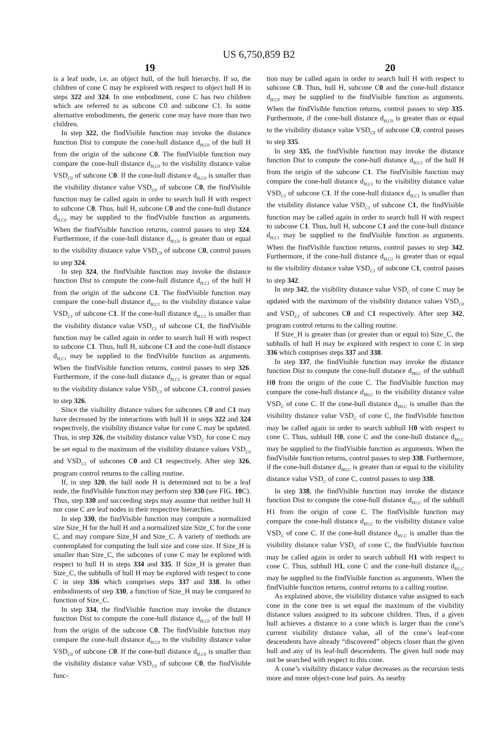US 6,750,859 B2
19 20
is a leaf node, i.e. an object hull, of the hull hierarchy. If so, the children of cone C may be explored with respect to object hull H in steps 322 and 324. In one embodiment, cone C has two children which are referred to as subcone C0 and subcone C1. In some alternative embodiments, the generic cone may have more than two children.
In step 322, the findVisible function may invoke the distance function Dist to compute the cone-hull distance d<sub>H,C0</sub> of the hull H from the origin of the subcone C0. The findVisible function may compare the cone-hull distance d<sub>H,C0</sub> to the visibility distance value VSD<sub>C0</sub> of subcone C0. If the cone-hull distance d<sub>H,C0</sub> is smaller than the visibility distance value VSD<sub>C0</sub> of subcone C0, the findVisible function may be called again in order to search hull H with respect to subcone C0. Thus, hull H, subcone C0 and the cone-hull distance d<sub>H,C0</sub> may be supplied to the findVisible function as arguments. When the findVisible function returns, control passes to step 324. Furthermore, if the cone-hull distance d<sub>H,C0</sub> is greater than or equal to the visibility distance value VSD<sub>C0</sub> of subcone C0, control passes to step 324.
In step 324, the findVisible function may invoke the distance function Dist to compute the cone-hull distance d<sub>H,C1</sub> of the hull H from the origin of the subcone C1. The findVisible function may compare the cone-hull distance d<sub>H,C1</sub> to the visibility distance value VSD<sub>C1</sub> of subcone C1. If the cone-hull distance d<sub>H,C1</sub> is smaller than the visibility distance value VSD<sub>C1</sub> of subcone C1, the findVisible function may be called again in order to search hull H with respect to subcone C1. Thus, hull H, subcone C1 and the cone-hull distance d<sub>H,C1</sub> may be supplied to the findVisible function as arguments. When the findVisible function returns, control passes to step 326. Furthermore, if the cone-hull distance d<sub>H,C1</sub> is greater than or equal to the visibility distance value VSD<sub>C1</sub> of subcone C1, control passes to step 326.
Since the visibility distance values for subcones C0 and C1 may have decreased by the interactions with hull H in steps 322 and 324 respectively, the visibility distance value for cone C may be updated. Thus, in step 326, the visibility distance value VSD<sub>C</sub> for cone C may be set equal to the maximum of the visibility distance values VSD<sub>C0</sub> and VSD<sub>C1</sub> of subcones C0 and C1 respectively. After step 326, program control returns to the calling routine.
If, in step 320, the hull node H is determined not to be a leaf node, the findVisible function may perform step 330 (see FIG. 10 C). Thus, step 330 and succeeding steps may assume that neither hull H nor cone C are leaf nodes in their respective hierarchies.
In step 330, the findVisible function may compute a normalized size Size_H for the hull H and a normalized size Size_C for the cone C, and may compare Size_H and Size_C. A variety of methods are contemplated for computing the hull size and cone size. If Size_H is smaller than Size_C, the subcones of cone C may be explored with respect to hull H in steps 334 and 335. If Size_H is greater than Size_C, the subhulls of hull H may be explored with respect to cone C in step 336 which comprises steps 337 and 338. In other embodiments of step 330, a function of Size_H may be compared to function of Size_C.
In step 334, the findVisible function may invoke the distance function Dist to compute the cone-hull distance d<sub>H,C0</sub> of the hull H from the origin of the subcone C0. The findVisible function may compare the cone-hull distance d<sub>H,C0</sub> to the visibility distance value VSD<sub>C0</sub> of subcone C0. If the cone-hull distance d<sub>H,C0</sub> is smaller than the visibility distance value VSD<sub>C0</sub> of subcone C0, the findVisible func-
tion may be called again in order to search hull H with respect to subcone C0. Thus, hull H, subcone C0 and the cone-hull distance d<sub>H,C0</sub> may be supplied to the findVisible function as arguments. When the findVisible function returns, control passes to step 335. Furthermore, if the cone-hull distance d<sub>H,C0</sub> is greater than or equal to the visibility distance value VSD<sub>C0</sub> of subcone C0, control passes to step 335.
In step 335, the findVisible function may invoke the distance function Dist to compute the cone-hull distance d<sub>H,C1</sub> of the hull H from the origin of the subcone C1. The findVisible function may compare the cone-hull distance d<sub>H,C1</sub> to the visibility distance value VSD<sub>C1</sub> of subcone C1. If the cone-hull distance d<sub>H,C1</sub> is smaller than the visibility distance value VSD<sub>C1</sub> of subcone C1, the findVisible function may be called again in order to search hull H with respect to subcone C1. Thus, hull H, subcone C1 and the cone-hull distance d<sub>H,C1</sub> may be supplied to the findVisible function as arguments. When the findVisible function returns, control passes to step 342. Furthermore, if the cone-hull distance d<sub>H,C1</sub> is greater than or equal to the visibility distance value VSD<sub>C1</sub> of subcone C1, control passes to step 342.
In step 342, the visibility distance value VSD<sub>C</sub> of cone C may be updated with the maximum of the visibility distance values VSD<sub>C0</sub> and VSD<sub>C1</sub> of subcones C0 and C1 respectively. After step 342, program control returns to the calling routine.
If Size_H is greater than (or greater than or equal to) Size_C, the subhulls of hull H may be explored with respect to cone C in step 336 which comprises steps 337 and 338.
In step 337, the findVisible function may invoke the distance function Dist to compute the cone-hull distance d<sub>H0,C</sub> of the subhull H0 from the origin of the cone C. The findVisible function may compare the cone-hull distance d<sub>H0,C</sub> to the visibility distance value VSD<sub>C</sub> of cone C. If the cone-hull distance d<sub>H0,C</sub> is smaller than the visibility distance value VSD<sub>C</sub> of cone C, the findVisible function may be called again in order to search subhull H0 with respect to cone C. Thus, subhull H0, cone C and the cone-hull distance d<sub>H0,C</sub> may be supplied to the findVisible function as arguments. When the findVisible function returns, control passes to step 338. Furthermore, if the cone-hull distance d<sub>H0,C</sub> is greater than or equal to the visibility distance value VSD<sub>C</sub> of cone C, control passes to step 338.
In step 338, the findVisible function may invoke the distance function Dist to compute the cone-hull distance d<sub>H1,C</sub> of the subhull H1 from the origin of cone C. The findVisible function may compare the cone-hull distance d<sub>H1,C</sub> to the visibility distance value VSD<sub>C</sub> of cone C. If the cone-hull distance d<sub>H1,C</sub> is smaller than the visibility distance value VSD<sub>C</sub> of cone C, the findVisible function may be called again in order to search subhull H1 with respect to cone C. Thus, subhull H1, cone C and the cone-hull distance d<sub>H1,C</sub> may be supplied to the findVisible function as arguments. When the findVisible function returns, control returns to a calling routine.
As explained above, the visibility distance value assigned to each cone in the cone tree is set equal the maximum of the visibility distance values assigned to its subcone children. Thus, if a given hull achieves a distance to a cone which is larger than the cone’s current visibility distance value, all of the cone’s leaf-cone descendents have already “discovered” objects closer than the given hull and any of its leaf-hull descendents. The given hull node may not be searched with respect to this cone.
A cone’s visibility distance value decreases as the recursion tests more and more object-cone leaf pairs. As nearby